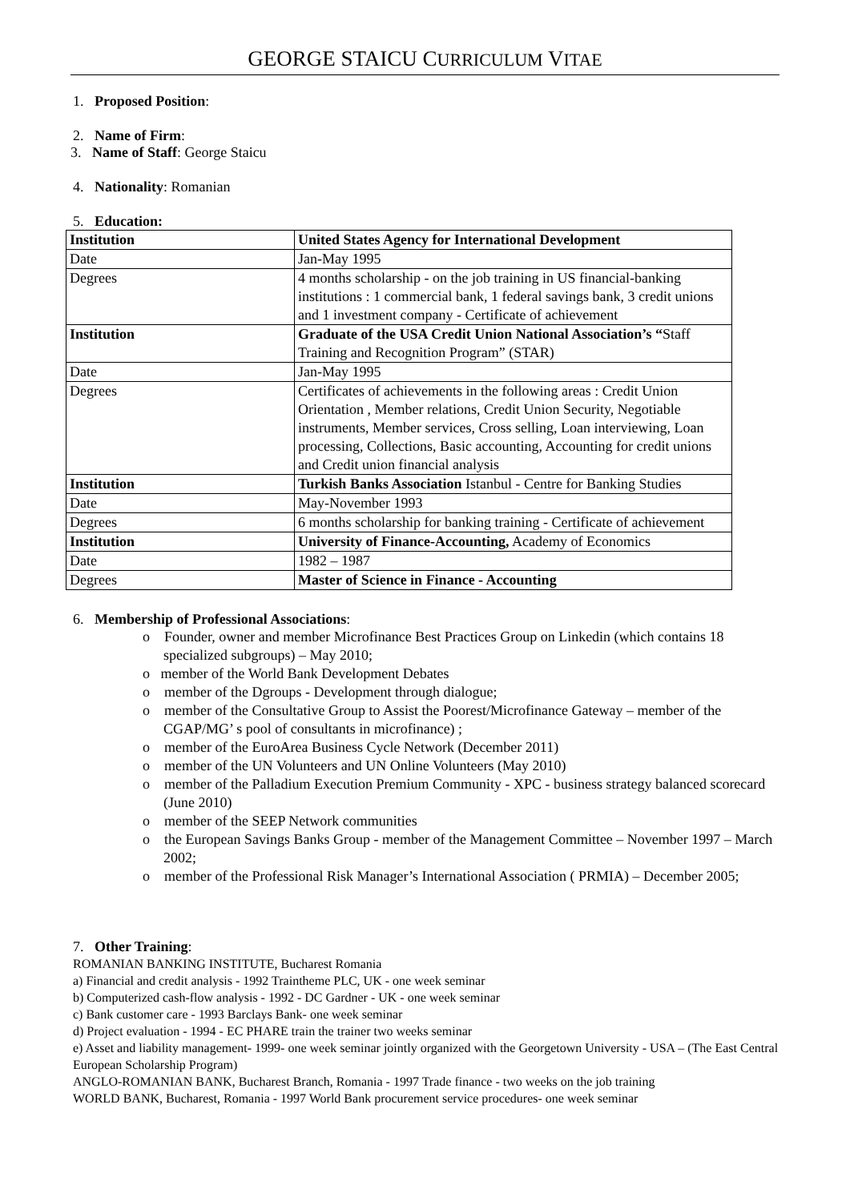GEORGE STAICU CURRICULUM VITAE
1. Proposed Position:
2. Name of Firm:
3. Name of Staff: George Staicu
4. Nationality: Romanian
5. Education:
| Institution | United States Agency for International Development |
| Date | Jan-May 1995 |
| Degrees | 4 months scholarship - on the job training in US financial-banking institutions : 1 commercial bank, 1 federal savings bank, 3 credit unions and 1 investment company - Certificate of achievement |
| Institution | Graduate of the USA Credit Union National Association’s “ Staff Training and Recognition Program” (STAR) |
| Date | Jan-May 1995 |
| Degrees | Certificates of achievements in the following areas : Credit Union Orientation , Member relations, Credit Union Security, Negotiable instruments, Member services, Cross selling, Loan interviewing, Loan processing, Collections, Basic accounting, Accounting for credit unions and Credit union financial analysis |
| Institution | Turkish Banks Association Istanbul - Centre for Banking Studies |
| Date | May-November 1993 |
| Degrees | 6 months scholarship for banking training - Certificate of achievement |
| Institution | University of Finance-Accounting, Academy of Economics |
| Date | 1982 – 1987 |
| Degrees | Master of Science in Finance - Accounting |
6. Membership of Professional Associations:
o Founder, owner and member Microfinance Best Practices Group on Linkedin (which contains 18 specialized subgroups) – May 2010;
o member of the World Bank Development Debates
o member of the Dgroups - Development through dialogue;
o member of the Consultative Group to Assist the Poorest/Microfinance Gateway – member of the CGAP/MG’ s pool of consultants in microfinance) ;
o member of the EuroArea Business Cycle Network (December 2011)
o member of the UN Volunteers and UN Online Volunteers (May 2010)
o member of the Palladium Execution Premium Community - XPC - business strategy balanced scorecard (June 2010)
o member of the SEEP Network communities
o the European Savings Banks Group - member of the Management Committee – November 1997 – March 2002;
o member of the Professional Risk Manager’s International Association ( PRMIA) – December 2005;
7. Other Training:
ROMANIAN BANKING INSTITUTE, Bucharest Romania
a) Financial and credit analysis - 1992 Traintheme PLC, UK - one week seminar
b) Computerized cash-flow analysis - 1992 - DC Gardner - UK - one week seminar
c) Bank customer care - 1993 Barclays Bank- one week seminar
d) Project evaluation - 1994 - EC PHARE train the trainer two weeks seminar
e) Asset and liability management- 1999- one week seminar jointly organized with the Georgetown University - USA – (The East Central European Scholarship Program)
ANGLO-ROMANIAN BANK, Bucharest Branch, Romania - 1997 Trade finance - two weeks on the job training
WORLD BANK, Bucharest, Romania - 1997 World Bank procurement service procedures- one week seminar